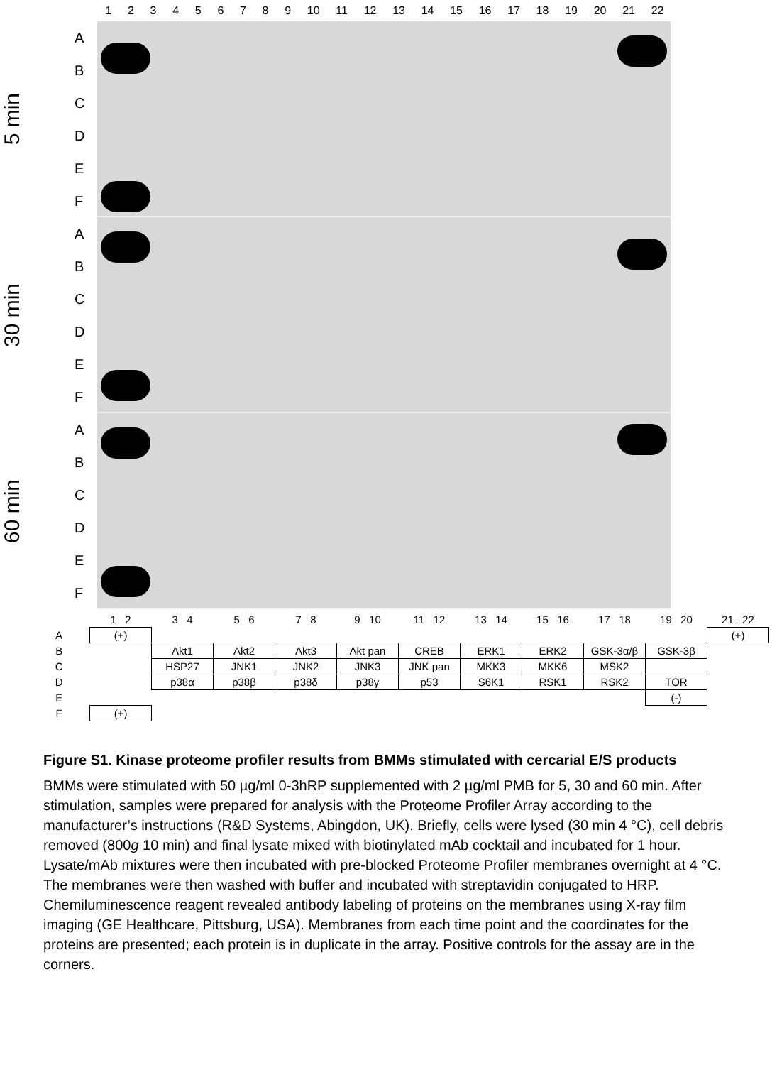123456789 10 11 12 13 14 15 16 17 18 19 20 21 22
5 min
ABCDEF
30 min
ABCDEF
60 min
ABCDEF
| | 1 2 | 3 4 | 5 6 | 7 8 | 9 10 | 11 12 | 13 14 | 15 16 | 17 18 | 19 20 | 21 22 |
| A | (+) | | | | | | | | | | (+) |
| B | | Akt1 | Akt2 | Akt3 | Akt pan | CREB | ERK1 | ERK2 | GSK-3α/β | GSK-3β | |
| C | | HSP27 | JNK1 | JNK2 | JNK3 | JNK pan | MKK3 | MKK6 | MSK2 | | |
| D | | p38α | p38β | p38δ | p38γ | p53 | S6K1 | RSK1 | RSK2 | TOR | |
| E | | | | | | | | | | (-) | |
| F | (+) | | | | | | | | | | |
Figure S1. Kinase proteome profiler results from BMMs stimulated with cercarial E/S products
BMMs were stimulated with 50 µg/ml 0-3hRP supplemented with 2 µg/ml PMB for 5, 30 and 60 min. After stimulation, samples were prepared for analysis with the Proteome Profiler Array according to the manufacturer’s instructions (R&D Systems, Abingdon, UK). Briefly, cells were lysed (30 min 4 °C), cell debris removed (800g 10 min) and final lysate mixed with biotinylated mAb cocktail and incubated for 1 hour. Lysate/mAb mixtures were then incubated with pre-blocked Proteome Profiler membranes overnight at 4 °C. The membranes were then washed with buffer and incubated with streptavidin conjugated to HRP. Chemiluminescence reagent revealed antibody labeling of proteins on the membranes using X-ray film imaging (GE Healthcare, Pittsburg, USA). Membranes from each time point and the coordinates for the proteins are presented; each protein is in duplicate in the array. Positive controls for the assay are in the corners.